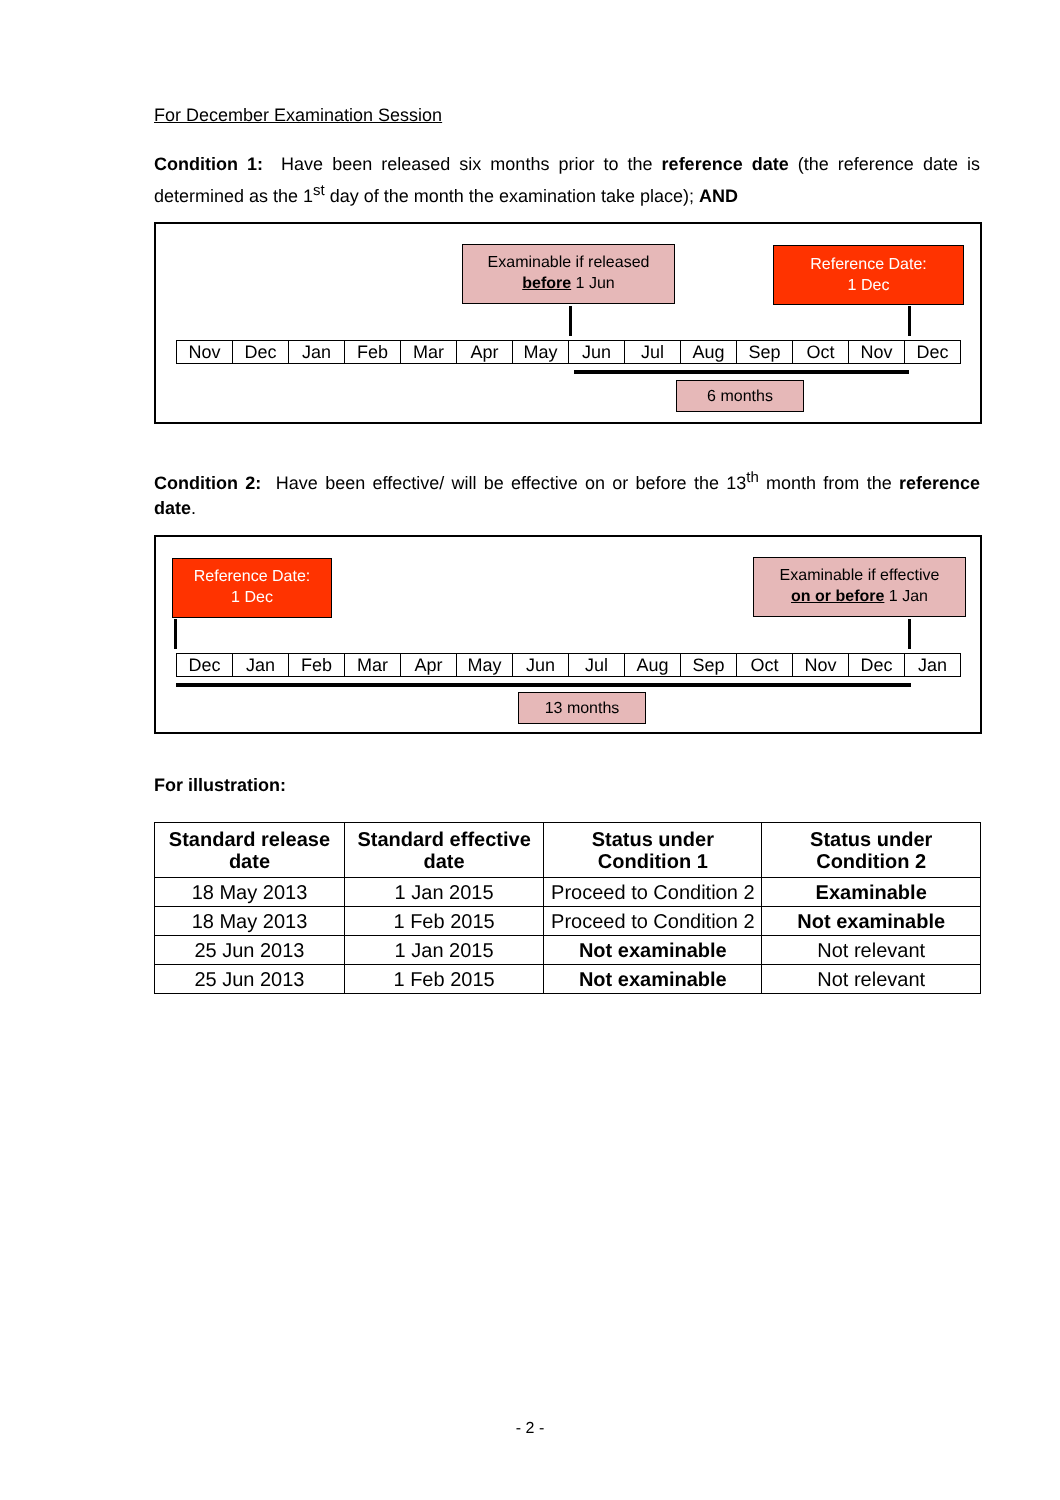For December Examination Session
Condition 1: Have been released six months prior to the reference date (the reference date is determined as the 1<sup>st</sup> day of the month the examination take place); AND
Examinable if released
before 1 Jun
Reference Date:
1 Dec
| Nov | Dec | Jan | Feb | Mar | Apr | May | Jun | Jul | Aug | Sep | Oct | Nov | Dec |
6 months
Condition 2: Have been effective/ will be effective on or before the 13<sup>th</sup> month from the reference date.
Reference Date:
1 Dec
Examinable if effective
on or before 1 Jan
| Dec | Jan | Feb | Mar | Apr | May | Jun | Jul | Aug | Sep | Oct | Nov | Dec | Jan |
13 months
For illustration:
| Standard release date | Standard effective date | Status under Condition 1 | Status under Condition 2 |
| --- | --- | --- | --- |
| 18 May 2013 | 1 Jan 2015 | Proceed to Condition 2 | Examinable |
| 18 May 2013 | 1 Feb 2015 | Proceed to Condition 2 | Not examinable |
| 25 Jun 2013 | 1 Jan 2015 | Not examinable | Not relevant |
| 25 Jun 2013 | 1 Feb 2015 | Not examinable | Not relevant |
- 2 -